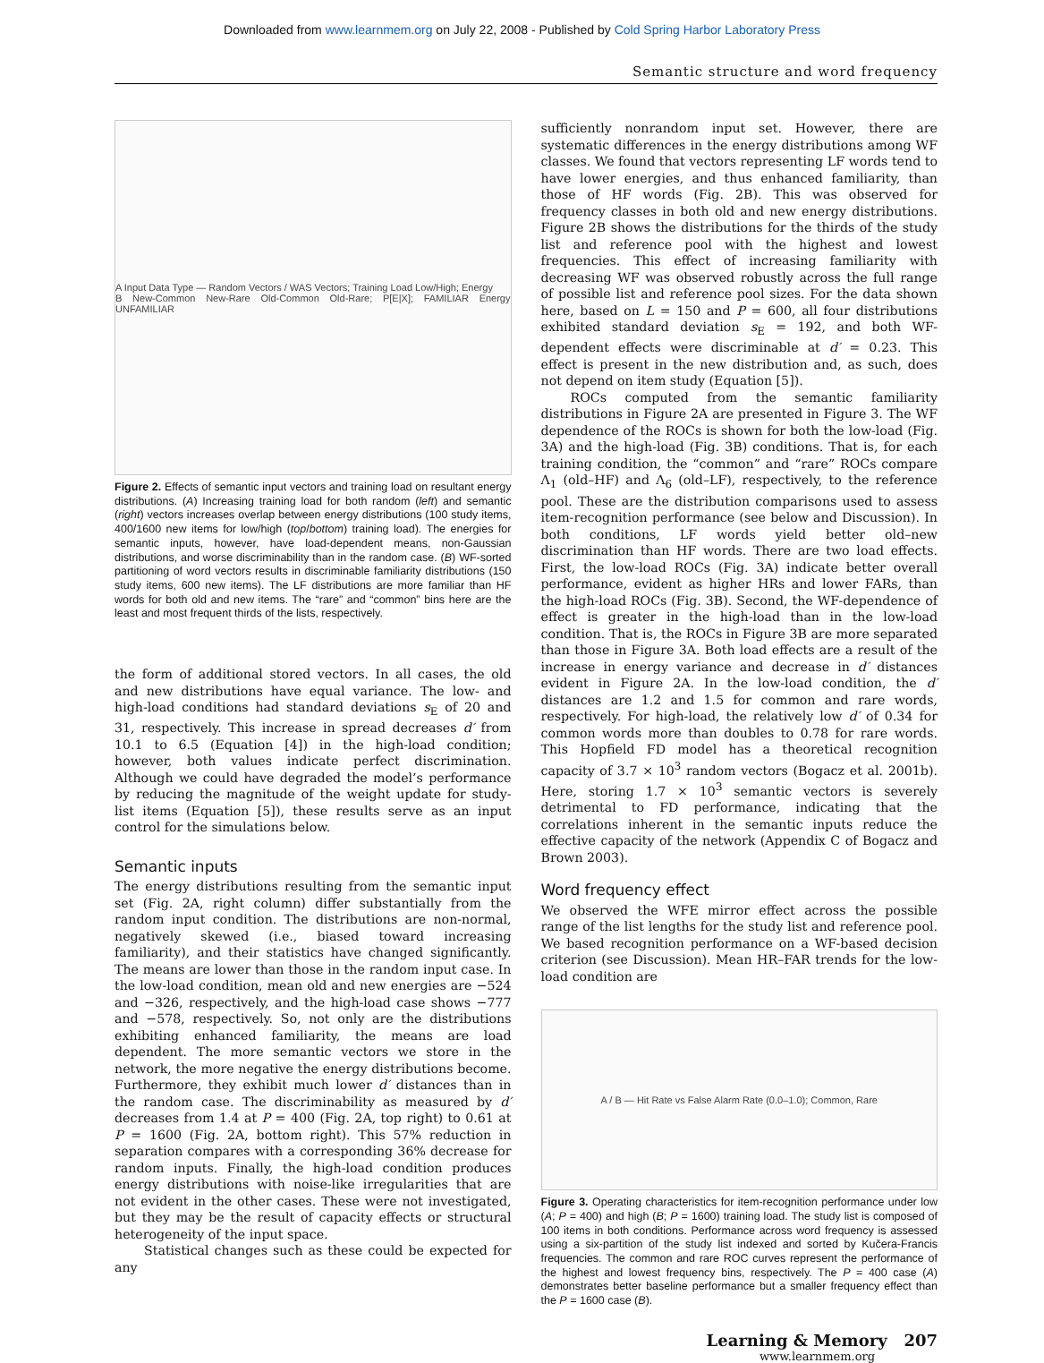Downloaded from www.learnmem.org on July 22, 2008 - Published by Cold Spring Harbor Laboratory Press
Semantic structure and word frequency
A Input Data Type — Random Vectors / WAS Vectors; Training Load Low/High; Energy
B New-Common New-Rare Old-Common Old-Rare; P[E|X]; FAMILIAR Energy UNFAMILIAR
Figure 2. Effects of semantic input vectors and training load on resultant energy distributions. (A) Increasing training load for both random (left) and semantic (right) vectors increases overlap between energy distributions (100 study items, 400/1600 new items for low/high (top/bottom) training load). The energies for semantic inputs, however, have load-dependent means, non-Gaussian distributions, and worse discriminability than in the random case. (B) WF-sorted partitioning of word vectors results in discriminable familiarity distributions (150 study items, 600 new items). The LF distributions are more familiar than HF words for both old and new items. The “rare” and “common” bins here are the least and most frequent thirds of the lists, respectively.
the form of additional stored vectors. In all cases, the old and new distributions have equal variance. The low- and high-load conditions had standard deviations s<sub>E</sub> of 20 and 31, respectively. This increase in spread decreases d′ from 10.1 to 6.5 (Equation [4]) in the high-load condition; however, both values indicate perfect discrimination. Although we could have degraded the model’s performance by reducing the magnitude of the weight update for study-list items (Equation [5]), these results serve as an input control for the simulations below.
Semantic inputs
The energy distributions resulting from the semantic input set (Fig. 2A, right column) differ substantially from the random input condition. The distributions are non-normal, negatively skewed (i.e., biased toward increasing familiarity), and their statistics have changed significantly. The means are lower than those in the random input case. In the low-load condition, mean old and new energies are −524 and −326, respectively, and the high-load case shows −777 and −578, respectively. So, not only are the distributions exhibiting enhanced familiarity, the means are load dependent. The more semantic vectors we store in the network, the more negative the energy distributions become. Furthermore, they exhibit much lower d′ distances than in the random case. The discriminability as measured by d′ decreases from 1.4 at P = 400 (Fig. 2A, top right) to 0.61 at P = 1600 (Fig. 2A, bottom right). This 57% reduction in separation compares with a corresponding 36% decrease for random inputs. Finally, the high-load condition produces energy distributions with noise-like irregularities that are not evident in the other cases. These were not investigated, but they may be the result of capacity effects or structural heterogeneity of the input space.
Statistical changes such as these could be expected for any
sufficiently nonrandom input set. However, there are systematic differences in the energy distributions among WF classes. We found that vectors representing LF words tend to have lower energies, and thus enhanced familiarity, than those of HF words (Fig. 2B). This was observed for frequency classes in both old and new energy distributions. Figure 2B shows the distributions for the thirds of the study list and reference pool with the highest and lowest frequencies. This effect of increasing familiarity with decreasing WF was observed robustly across the full range of possible list and reference pool sizes. For the data shown here, based on L = 150 and P = 600, all four distributions exhibited standard deviation s<sub>E</sub> = 192, and both WF-dependent effects were discriminable at d′ = 0.23. This effect is present in the new distribution and, as such, does not depend on item study (Equation [5]).
ROCs computed from the semantic familiarity distributions in Figure 2A are presented in Figure 3. The WF dependence of the ROCs is shown for both the low-load (Fig. 3A) and the high-load (Fig. 3B) conditions. That is, for each training condition, the “common” and “rare” ROCs compare Λ<sub>1</sub> (old–HF) and Λ<sub>6</sub> (old–LF), respectively, to the reference pool. These are the distribution comparisons used to assess item-recognition performance (see below and Discussion). In both conditions, LF words yield better old–new discrimination than HF words. There are two load effects. First, the low-load ROCs (Fig. 3A) indicate better overall performance, evident as higher HRs and lower FARs, than the high-load ROCs (Fig. 3B). Second, the WF-dependence of effect is greater in the high-load than in the low-load condition. That is, the ROCs in Figure 3B are more separated than those in Figure 3A. Both load effects are a result of the increase in energy variance and decrease in d′ distances evident in Figure 2A. In the low-load condition, the d′ distances are 1.2 and 1.5 for common and rare words, respectively. For high-load, the relatively low d′ of 0.34 for common words more than doubles to 0.78 for rare words. This Hopfield FD model has a theoretical recognition capacity of 3.7 × 10<sup>3</sup> random vectors (Bogacz et al. 2001b). Here, storing 1.7 × 10<sup>3</sup> semantic vectors is severely detrimental to FD performance, indicating that the correlations inherent in the semantic inputs reduce the effective capacity of the network (Appendix C of Bogacz and Brown 2003).
Word frequency effect
We observed the WFE mirror effect across the possible range of the list lengths for the study list and reference pool. We based recognition performance on a WF-based decision criterion (see Discussion). Mean HR–FAR trends for the low-load condition are
A / B — Hit Rate vs False Alarm Rate (0.0–1.0); Common, Rare
Figure 3. Operating characteristics for item-recognition performance under low (A; P = 400) and high (B; P = 1600) training load. The study list is composed of 100 items in both conditions. Performance across word frequency is assessed using a six-partition of the study list indexed and sorted by Kučera-Francis frequencies. The common and rare ROC curves represent the performance of the highest and lowest frequency bins, respectively. The P = 400 case (A) demonstrates better baseline performance but a smaller frequency effect than the P = 1600 case (B).
Learning & Memory 207
www.learnmem.org